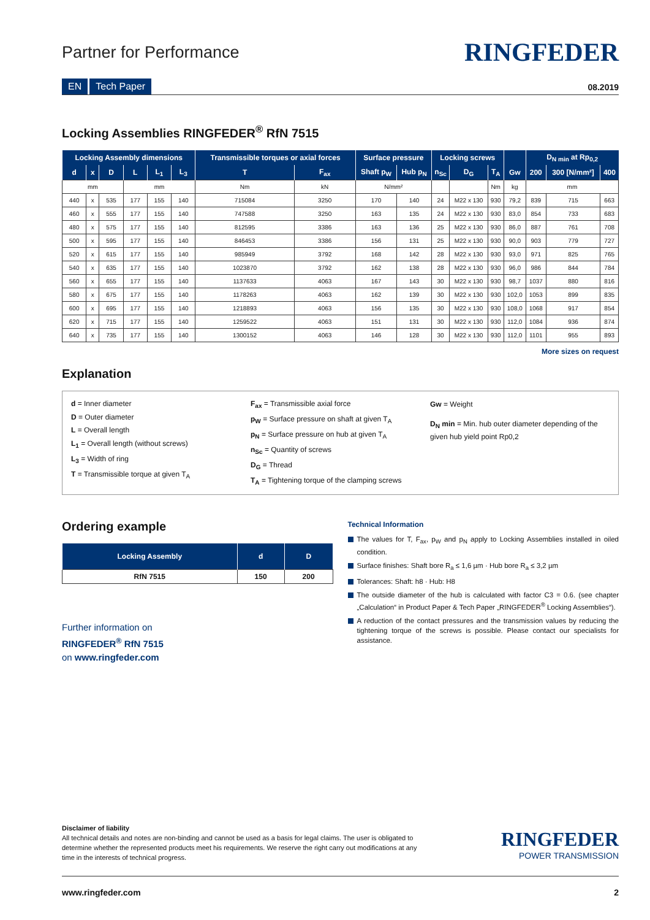Partner for Performance
RINGFEDER
EN Tech Paper
08.2019
Locking Assemblies RINGFEDER<sup>®</sup> RfN 7515
| Locking Assembly dimensions | | | | | | Transmissible torques or axial forces | | Surface pressure | | Locking screws | | | | D<sub>N min</sub> at Rp<sub>0,2</sub> | | |
| --- | --- | --- | --- | --- | --- | --- | --- | --- | --- | --- | --- | --- | --- | --- | --- | --- |
| d | x | D | L | L<sub>1</sub> | L<sub>3</sub> | T | F<sub>ax</sub> | Shaft p<sub>W</sub> | Hub p<sub>N</sub> | n<sub>Sc</sub> | D<sub>G</sub> | T<sub>A</sub> | Gw | 200 | 300 [N/mm²] | 400 |
| mm | | | mm | | | Nm | kN | N/mm² | | | | Nm | kg | mm | | |
| 440 | x | 535 | 177 | 155 | 140 | 715084 | 3250 | 170 | 140 | 24 | M22 x 130 | 930 | 79,2 | 839 | 715 | 663 |
| 460 | x | 555 | 177 | 155 | 140 | 747588 | 3250 | 163 | 135 | 24 | M22 x 130 | 930 | 83,0 | 854 | 733 | 683 |
| 480 | x | 575 | 177 | 155 | 140 | 812595 | 3386 | 163 | 136 | 25 | M22 x 130 | 930 | 86,0 | 887 | 761 | 708 |
| 500 | x | 595 | 177 | 155 | 140 | 846453 | 3386 | 156 | 131 | 25 | M22 x 130 | 930 | 90,0 | 903 | 779 | 727 |
| 520 | x | 615 | 177 | 155 | 140 | 985949 | 3792 | 168 | 142 | 28 | M22 x 130 | 930 | 93,0 | 971 | 825 | 765 |
| 540 | x | 635 | 177 | 155 | 140 | 1023870 | 3792 | 162 | 138 | 28 | M22 x 130 | 930 | 96,0 | 986 | 844 | 784 |
| 560 | x | 655 | 177 | 155 | 140 | 1137633 | 4063 | 167 | 143 | 30 | M22 x 130 | 930 | 98,7 | 1037 | 880 | 816 |
| 580 | x | 675 | 177 | 155 | 140 | 1178263 | 4063 | 162 | 139 | 30 | M22 x 130 | 930 | 102,0 | 1053 | 899 | 835 |
| 600 | x | 695 | 177 | 155 | 140 | 1218893 | 4063 | 156 | 135 | 30 | M22 x 130 | 930 | 108,0 | 1068 | 917 | 854 |
| 620 | x | 715 | 177 | 155 | 140 | 1259522 | 4063 | 151 | 131 | 30 | M22 x 130 | 930 | 112,0 | 1084 | 936 | 874 |
| 640 | x | 735 | 177 | 155 | 140 | 1300152 | 4063 | 146 | 128 | 30 | M22 x 130 | 930 | 112,0 | 1101 | 955 | 893 |
More sizes on request
Explanation
d = Inner diameter
D = Outer diameter
L = Overall length
L<sub>1</sub> = Overall length (without screws)
L<sub>3</sub> = Width of ring
T = Transmissible torque at given T<sub>A</sub>
F<sub>ax</sub> = Transmissible axial force
p<sub>W</sub> = Surface pressure on shaft at given T<sub>A</sub>
p<sub>N</sub> = Surface pressure on hub at given T<sub>A</sub>
n<sub>Sc</sub> = Quantity of screws
D<sub>G</sub> = Thread
T<sub>A</sub> = Tightening torque of the clamping screws
Gw = Weight
D<sub>N</sub> min = Min. hub outer diameter depending of the given hub yield point Rp0,2
Ordering example
| Locking Assembly | d | D |
| --- | --- | --- |
| RfN 7515 | 150 | 200 |
Further information on
RINGFEDER<sup>®</sup> RfN 7515
on www.ringfeder.com
Technical Information
The values for T, F<sub>ax</sub>, p<sub>W</sub> and p<sub>N</sub> apply to Locking Assemblies installed in oiled condition.
Surface finishes: Shaft bore R<sub>a</sub> ≤ 1,6 µm · Hub bore R<sub>a</sub> ≤ 3,2 µm
Tolerances: Shaft: h8 · Hub: H8
The outside diameter of the hub is calculated with factor C3 = 0.6. (see chapter „Calculation“ in Product Paper & Tech Paper „RINGFEDER<sup>®</sup> Locking Assemblies“).
A reduction of the contact pressures and the transmission values by reducing the tightening torque of the screws is possible. Please contact our specialists for assistance.
Disclaimer of liability
All technical details and notes are non-binding and cannot be used as a basis for legal claims. The user is obligated to determine whether the represented products meet his requirements. We reserve the right carry out modifications at any time in the interests of technical progress.
RINGFEDER
POWER TRANSMISSION
www.ringfeder.com 2